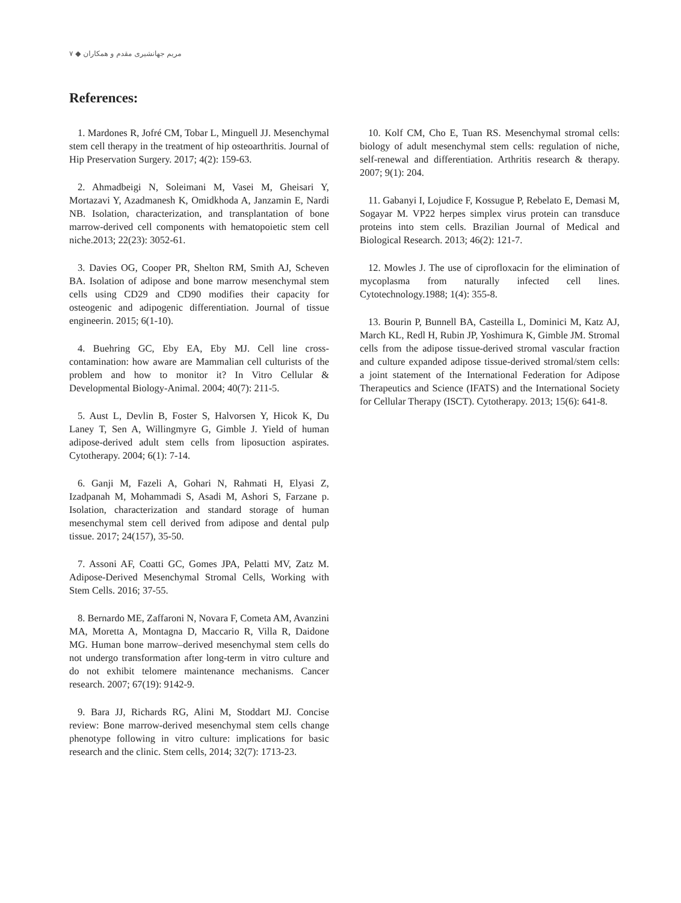۷ ◆ مریم جهانشیری مقدم و همکاران
References:
1. Mardones R, Jofré CM, Tobar L, Minguell JJ. Mesenchymal stem cell therapy in the treatment of hip osteoarthritis. Journal of Hip Preservation Surgery. 2017; 4(2): 159-63.
2. Ahmadbeigi N, Soleimani M, Vasei M, Gheisari Y, Mortazavi Y, Azadmanesh K, Omidkhoda A, Janzamin E, Nardi NB. Isolation, characterization, and transplantation of bone marrow-derived cell components with hematopoietic stem cell niche.2013; 22(23): 3052-61.
3. Davies OG, Cooper PR, Shelton RM, Smith AJ, Scheven BA. Isolation of adipose and bone marrow mesenchymal stem cells using CD29 and CD90 modifies their capacity for osteogenic and adipogenic differentiation. Journal of tissue engineerin. 2015; 6(1-10).
4. Buehring GC, Eby EA, Eby MJ. Cell line cross-contamination: how aware are Mammalian cell culturists of the problem and how to monitor it? In Vitro Cellular & Developmental Biology-Animal. 2004; 40(7): 211-5.
5. Aust L, Devlin B, Foster S, Halvorsen Y, Hicok K, Du Laney T, Sen A, Willingmyre G, Gimble J. Yield of human adipose-derived adult stem cells from liposuction aspirates. Cytotherapy. 2004; 6(1): 7-14.
6. Ganji M, Fazeli A, Gohari N, Rahmati H, Elyasi Z, Izadpanah M, Mohammadi S, Asadi M, Ashori S, Farzane p. Isolation, characterization and standard storage of human mesenchymal stem cell derived from adipose and dental pulp tissue. 2017; 24(157), 35-50.
7. Assoni AF, Coatti GC, Gomes JPA, Pelatti MV, Zatz M. Adipose-Derived Mesenchymal Stromal Cells, Working with Stem Cells. 2016; 37-55.
8. Bernardo ME, Zaffaroni N, Novara F, Cometa AM, Avanzini MA, Moretta A, Montagna D, Maccario R, Villa R, Daidone MG. Human bone marrow–derived mesenchymal stem cells do not undergo transformation after long-term in vitro culture and do not exhibit telomere maintenance mechanisms. Cancer research. 2007; 67(19): 9142-9.
9. Bara JJ, Richards RG, Alini M, Stoddart MJ. Concise review: Bone marrow-derived mesenchymal stem cells change phenotype following in vitro culture: implications for basic research and the clinic. Stem cells, 2014; 32(7): 1713-23.
10. Kolf CM, Cho E, Tuan RS. Mesenchymal stromal cells: biology of adult mesenchymal stem cells: regulation of niche, self-renewal and differentiation. Arthritis research & therapy. 2007; 9(1): 204.
11. Gabanyi I, Lojudice F, Kossugue P, Rebelato E, Demasi M, Sogayar M. VP22 herpes simplex virus protein can transduce proteins into stem cells. Brazilian Journal of Medical and Biological Research. 2013; 46(2): 121-7.
12. Mowles J. The use of ciprofloxacin for the elimination of mycoplasma from naturally infected cell lines. Cytotechnology.1988; 1(4): 355-8.
13. Bourin P, Bunnell BA, Casteilla L, Dominici M, Katz AJ, March KL, Redl H, Rubin JP, Yoshimura K, Gimble JM. Stromal cells from the adipose tissue-derived stromal vascular fraction and culture expanded adipose tissue-derived stromal/stem cells: a joint statement of the International Federation for Adipose Therapeutics and Science (IFATS) and the International Society for Cellular Therapy (ISCT). Cytotherapy. 2013; 15(6): 641-8.